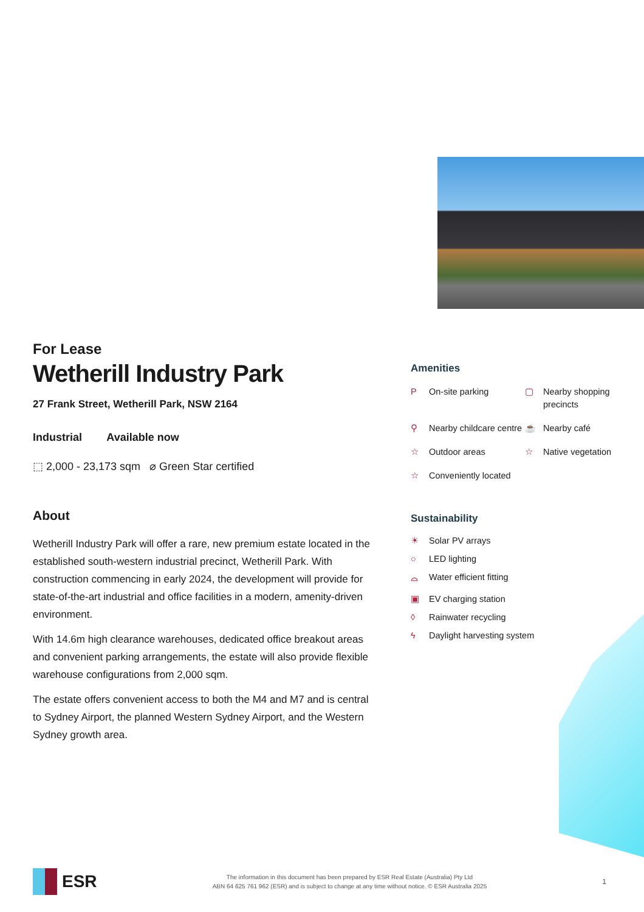For Lease
Wetherill Industry Park
27 Frank Street, Wetherill Park, NSW 2164
Industrial Available now
⬚ 2,000 - 23,173 sqm ⌀ Green Star certified
About
Wetherill Industry Park will offer a rare, new premium estate located in the established south-western industrial precinct, Wetherill Park. With construction commencing in early 2024, the development will provide for state-of-the-art industrial and office facilities in a modern, amenity-driven environment.
With 14.6m high clearance warehouses, dedicated office breakout areas and convenient parking arrangements, the estate will also provide flexible warehouse configurations from 2,000 sqm.
The estate offers convenient access to both the M4 and M7 and is central to Sydney Airport, the planned Western Sydney Airport, and the Western Sydney growth area.
Amenities
P On-site parking
▢ Nearby shopping precincts
⚲ Nearby childcare centre
☕ Nearby café
☆ Outdoor areas
☆ Native vegetation
☆ Conveniently located
Sustainability
☀ Solar PV arrays
○ LED lighting
⌓ Water efficient fitting
▣ EV charging station
◊ Rainwater recycling
ϟ Daylight harvesting system
ESR
The information in this document has been prepared by ESR Real Estate (Australia) Pty Ltd
ABN 64 625 761 962 (ESR) and is subject to change at any time without notice. © ESR Australia 2025
1